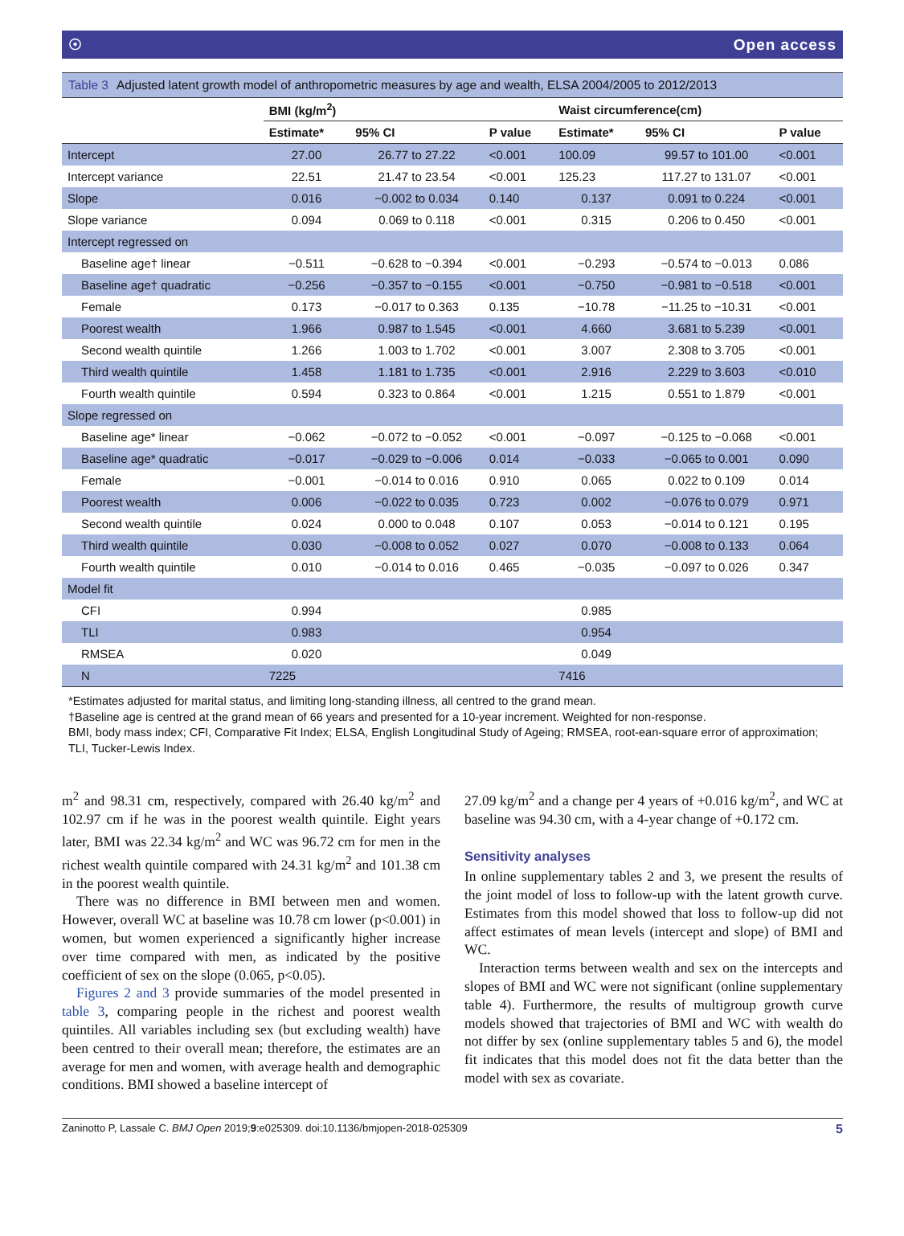☉ Open access
Table 3 Adjusted latent growth model of anthropometric measures by age and wealth, ELSA 2004/2005 to 2012/2013
| | BMI (kg/m<sup>2</sup>) | | | Waist circumference(cm) | | |
| --- | --- | --- | --- | --- | --- | --- |
| | Estimate* | 95% CI | P value | Estimate* | 95% CI | P value |
| Intercept | 27.00 | 26.77 to 27.22 | <0.001 | 100.09 | 99.57 to 101.00 | <0.001 |
| Intercept variance | 22.51 | 21.47 to 23.54 | <0.001 | 125.23 | 117.27 to 131.07 | <0.001 |
| Slope | 0.016 | −0.002 to 0.034 | 0.140 | 0.137 | 0.091 to 0.224 | <0.001 |
| Slope variance | 0.094 | 0.069 to 0.118 | <0.001 | 0.315 | 0.206 to 0.450 | <0.001 |
| Intercept regressed on | | | | | | |
| Baseline age† linear | −0.511 | −0.628 to −0.394 | <0.001 | −0.293 | −0.574 to −0.013 | 0.086 |
| Baseline age† quadratic | −0.256 | −0.357 to −0.155 | <0.001 | −0.750 | −0.981 to −0.518 | <0.001 |
| Female | 0.173 | −0.017 to 0.363 | 0.135 | −10.78 | −11.25 to −10.31 | <0.001 |
| Poorest wealth | 1.966 | 0.987 to 1.545 | <0.001 | 4.660 | 3.681 to 5.239 | <0.001 |
| Second wealth quintile | 1.266 | 1.003 to 1.702 | <0.001 | 3.007 | 2.308 to 3.705 | <0.001 |
| Third wealth quintile | 1.458 | 1.181 to 1.735 | <0.001 | 2.916 | 2.229 to 3.603 | <0.010 |
| Fourth wealth quintile | 0.594 | 0.323 to 0.864 | <0.001 | 1.215 | 0.551 to 1.879 | <0.001 |
| Slope regressed on | | | | | | |
| Baseline age* linear | −0.062 | −0.072 to −0.052 | <0.001 | −0.097 | −0.125 to −0.068 | <0.001 |
| Baseline age* quadratic | −0.017 | −0.029 to −0.006 | 0.014 | −0.033 | −0.065 to 0.001 | 0.090 |
| Female | −0.001 | −0.014 to 0.016 | 0.910 | 0.065 | 0.022 to 0.109 | 0.014 |
| Poorest wealth | 0.006 | −0.022 to 0.035 | 0.723 | 0.002 | −0.076 to 0.079 | 0.971 |
| Second wealth quintile | 0.024 | 0.000 to 0.048 | 0.107 | 0.053 | −0.014 to 0.121 | 0.195 |
| Third wealth quintile | 0.030 | −0.008 to 0.052 | 0.027 | 0.070 | −0.008 to 0.133 | 0.064 |
| Fourth wealth quintile | 0.010 | −0.014 to 0.016 | 0.465 | −0.035 | −0.097 to 0.026 | 0.347 |
| Model fit | | | | | | |
| CFI | 0.994 | | | 0.985 | | |
| TLI | 0.983 | | | 0.954 | | |
| RMSEA | 0.020 | | | 0.049 | | |
| N | 7225 | | | 7416 | | |
*Estimates adjusted for marital status, and limiting long-standing illness, all centred to the grand mean.
†Baseline age is centred at the grand mean of 66 years and presented for a 10-year increment. Weighted for non-response.
BMI, body mass index; CFI, Comparative Fit Index; ELSA, English Longitudinal Study of Ageing; RMSEA, root-ean-square error of approximation; TLI, Tucker-Lewis Index.
m<sup>2</sup> and 98.31 cm, respectively, compared with 26.40 kg/m<sup>2</sup> and 102.97 cm if he was in the poorest wealth quintile. Eight years later, BMI was 22.34 kg/m<sup>2</sup> and WC was 96.72 cm for men in the richest wealth quintile compared with 24.31 kg/m<sup>2</sup> and 101.38 cm in the poorest wealth quintile.
There was no difference in BMI between men and women. However, overall WC at baseline was 10.78 cm lower (p<0.001) in women, but women experienced a significantly higher increase over time compared with men, as indicated by the positive coefficient of sex on the slope (0.065, p<0.05).
Figures 2 and 3 provide summaries of the model presented in table 3, comparing people in the richest and poorest wealth quintiles. All variables including sex (but excluding wealth) have been centred to their overall mean; therefore, the estimates are an average for men and women, with average health and demographic conditions. BMI showed a baseline intercept of
27.09 kg/m<sup>2</sup> and a change per 4 years of +0.016 kg/m<sup>2</sup>, and WC at baseline was 94.30 cm, with a 4-year change of +0.172 cm.
Sensitivity analyses
In online supplementary tables 2 and 3, we present the results of the joint model of loss to follow-up with the latent growth curve. Estimates from this model showed that loss to follow-up did not affect estimates of mean levels (intercept and slope) of BMI and WC.
Interaction terms between wealth and sex on the intercepts and slopes of BMI and WC were not significant (online supplementary table 4). Furthermore, the results of multigroup growth curve models showed that trajectories of BMI and WC with wealth do not differ by sex (online supplementary tables 5 and 6), the model fit indicates that this model does not fit the data better than the model with sex as covariate.
Zaninotto P, Lassale C. BMJ Open 2019;9:e025309. doi:10.1136/bmjopen-2018-025309 5